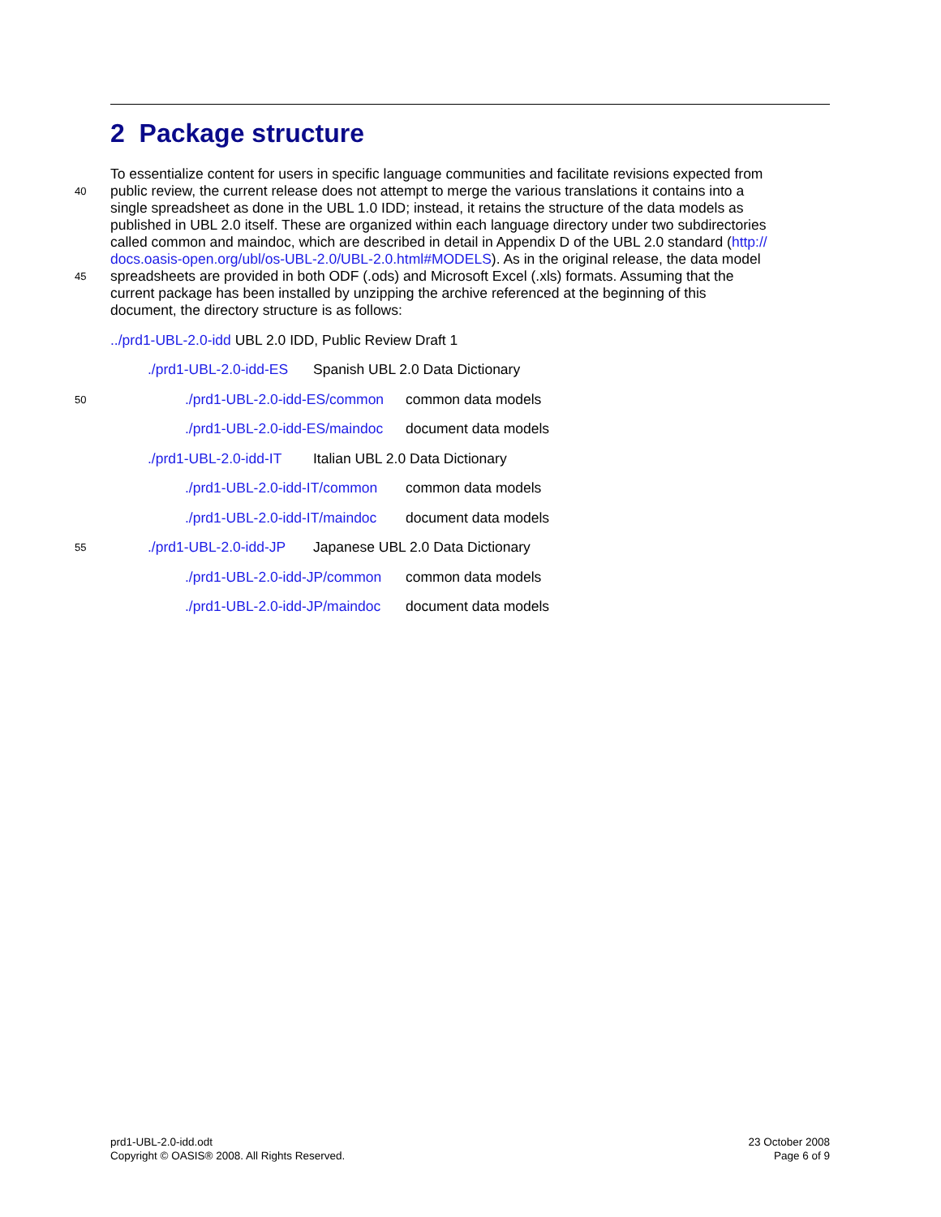2 Package structure
To essentialize content for users in specific language communities and facilitate revisions expected from
40 public review, the current release does not attempt to merge the various translations it contains into a
single spreadsheet as done in the UBL 1.0 IDD; instead, it retains the structure of the data models as
published in UBL 2.0 itself. These are organized within each language directory under two subdirectories
called common and maindoc, which are described in detail in Appendix D of the UBL 2.0 standard (http://
docs.oasis-open.org/ubl/os-UBL-2.0/UBL-2.0.html#MODELS). As in the original release, the data model
45 spreadsheets are provided in both ODF (.ods) and Microsoft Excel (.xls) formats. Assuming that the
current package has been installed by unzipping the archive referenced at the beginning of this
document, the directory structure is as follows:
../prd1-UBL-2.0-idd UBL 2.0 IDD, Public Review Draft 1
./prd1-UBL-2.0-idd-ES Spanish UBL 2.0 Data Dictionary
50./prd1-UBL-2.0-idd-ES/common common data models
./prd1-UBL-2.0-idd-ES/maindoc document data models
./prd1-UBL-2.0-idd-IT Italian UBL 2.0 Data Dictionary
./prd1-UBL-2.0-idd-IT/common common data models
./prd1-UBL-2.0-idd-IT/maindoc document data models
55./prd1-UBL-2.0-idd-JP Japanese UBL 2.0 Data Dictionary
./prd1-UBL-2.0-idd-JP/common common data models
./prd1-UBL-2.0-idd-JP/maindoc document data models
prd1-UBL-2.0-idd.odt
Copyright © OASIS® 2008. All Rights Reserved.
23 October 2008
Page 6 of 9